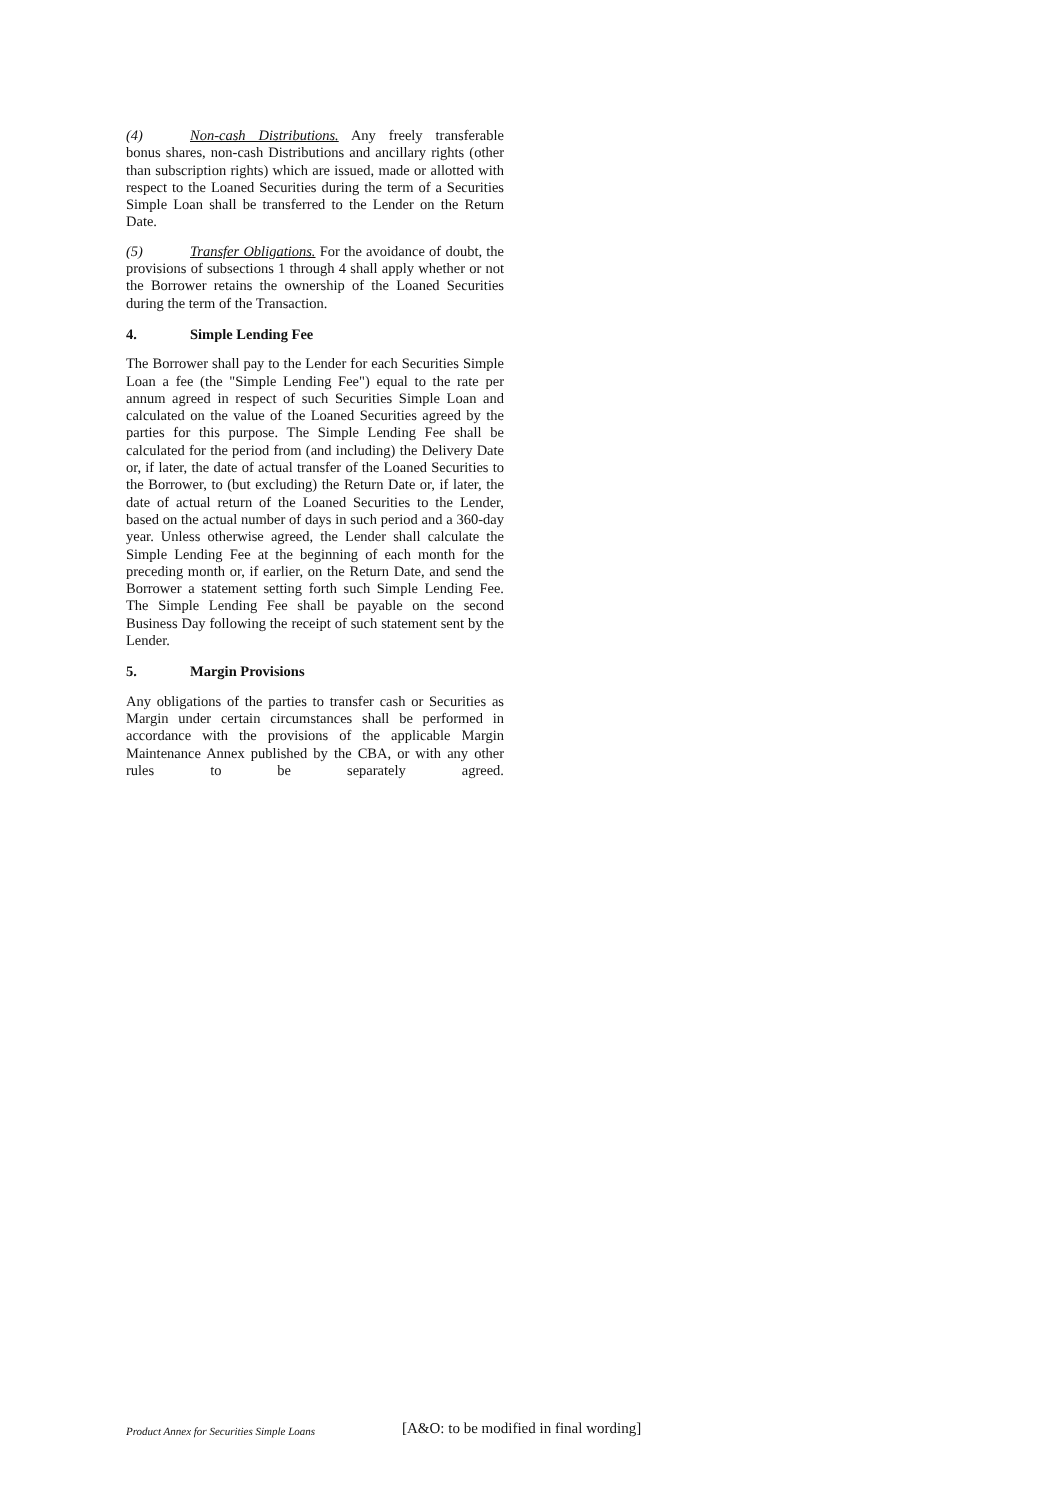(4) Non-cash Distributions. Any freely transferable bonus shares, non-cash Distributions and ancillary rights (other than subscription rights) which are issued, made or allotted with respect to the Loaned Securities during the term of a Securities Simple Loan shall be transferred to the Lender on the Return Date.
(5) Transfer Obligations. For the avoidance of doubt, the provisions of subsections 1 through 4 shall apply whether or not the Borrower retains the ownership of the Loaned Securities during the term of the Transaction.
4. Simple Lending Fee
The Borrower shall pay to the Lender for each Securities Simple Loan a fee (the "Simple Lending Fee") equal to the rate per annum agreed in respect of such Securities Simple Loan and calculated on the value of the Loaned Securities agreed by the parties for this purpose. The Simple Lending Fee shall be calculated for the period from (and including) the Delivery Date or, if later, the date of actual transfer of the Loaned Securities to the Borrower, to (but excluding) the Return Date or, if later, the date of actual return of the Loaned Securities to the Lender, based on the actual number of days in such period and a 360-day year. Unless otherwise agreed, the Lender shall calculate the Simple Lending Fee at the beginning of each month for the preceding month or, if earlier, on the Return Date, and send the Borrower a statement setting forth such Simple Lending Fee. The Simple Lending Fee shall be payable on the second Business Day following the receipt of such statement sent by the Lender.
5. Margin Provisions
Any obligations of the parties to transfer cash or Securities as Margin under certain circumstances shall be performed in accordance with the provisions of the applicable Margin Maintenance Annex published by the CBA, or with any other rules to be separately agreed.
Product Annex for Securities Simple Loans
[A&O: to be modified in final wording]